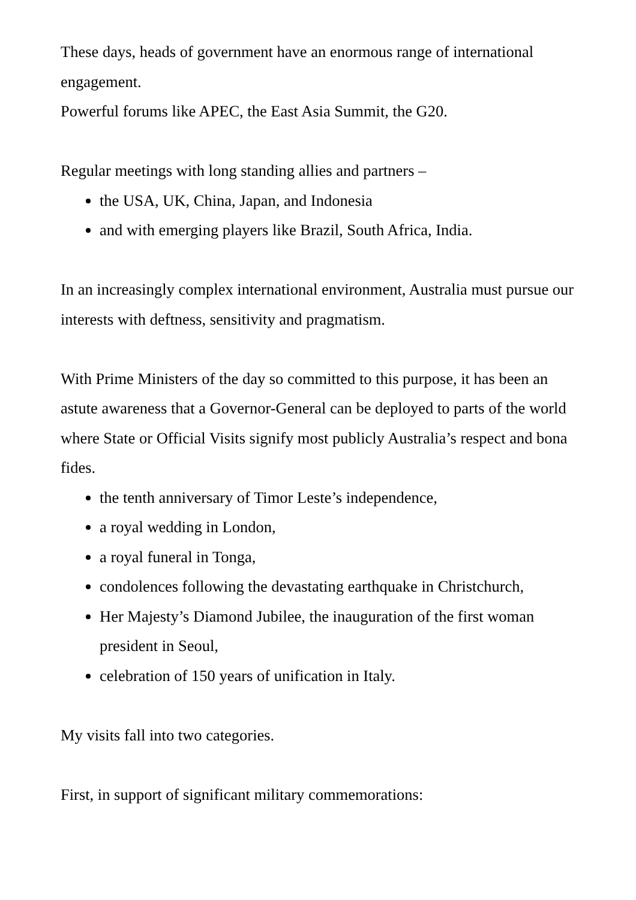These days, heads of government have an enormous range of international engagement.
Powerful forums like APEC, the East Asia Summit, the G20.
Regular meetings with long standing allies and partners –
the USA, UK, China, Japan, and Indonesia
and with emerging players like Brazil, South Africa, India.
In an increasingly complex international environment, Australia must pursue our interests with deftness, sensitivity and pragmatism.
With Prime Ministers of the day so committed to this purpose, it has been an astute awareness that a Governor-General can be deployed to parts of the world where State or Official Visits signify most publicly Australia’s respect and bona fides.
the tenth anniversary of Timor Leste’s independence,
a royal wedding in London,
a royal funeral in Tonga,
condolences following the devastating earthquake in Christchurch,
Her Majesty’s Diamond Jubilee, the inauguration of the first woman president in Seoul,
celebration of 150 years of unification in Italy.
My visits fall into two categories.
First, in support of significant military commemorations: